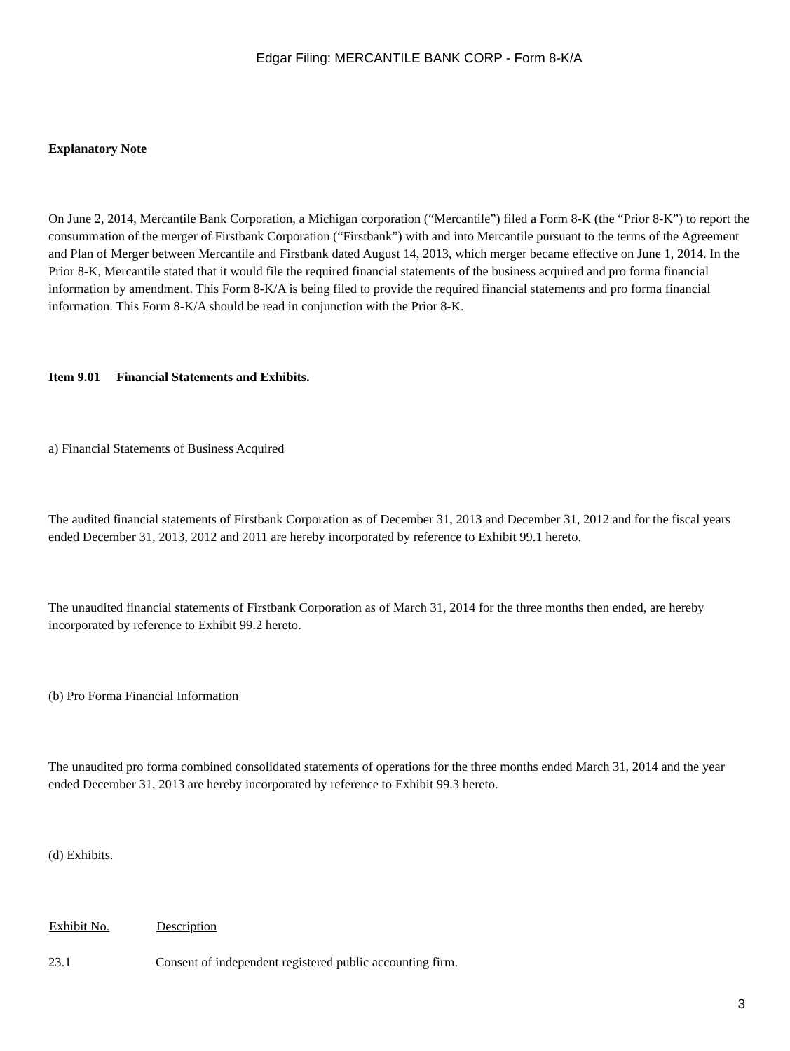Edgar Filing: MERCANTILE BANK CORP - Form 8-K/A
Explanatory Note
On June 2, 2014, Mercantile Bank Corporation, a Michigan corporation (“Mercantile”) filed a Form 8-K (the “Prior 8-K”) to report the consummation of the merger of Firstbank Corporation (“Firstbank”) with and into Mercantile pursuant to the terms of the Agreement and Plan of Merger between Mercantile and Firstbank dated August 14, 2013, which merger became effective on June 1, 2014. In the Prior 8-K, Mercantile stated that it would file the required financial statements of the business acquired and pro forma financial information by amendment. This Form 8-K/A is being filed to provide the required financial statements and pro forma financial information. This Form 8-K/A should be read in conjunction with the Prior 8-K.
Item 9.01 Financial Statements and Exhibits.
a) Financial Statements of Business Acquired
The audited financial statements of Firstbank Corporation as of December 31, 2013 and December 31, 2012 and for the fiscal years ended December 31, 2013, 2012 and 2011 are hereby incorporated by reference to Exhibit 99.1 hereto.
The unaudited financial statements of Firstbank Corporation as of March 31, 2014 for the three months then ended, are hereby incorporated by reference to Exhibit 99.2 hereto.
(b) Pro Forma Financial Information
The unaudited pro forma combined consolidated statements of operations for the three months ended March 31, 2014 and the year ended December 31, 2013 are hereby incorporated by reference to Exhibit 99.3 hereto.
(d) Exhibits.
| Exhibit No. | Description |
| --- | --- |
| 23.1 | Consent of independent registered public accounting firm. |
3